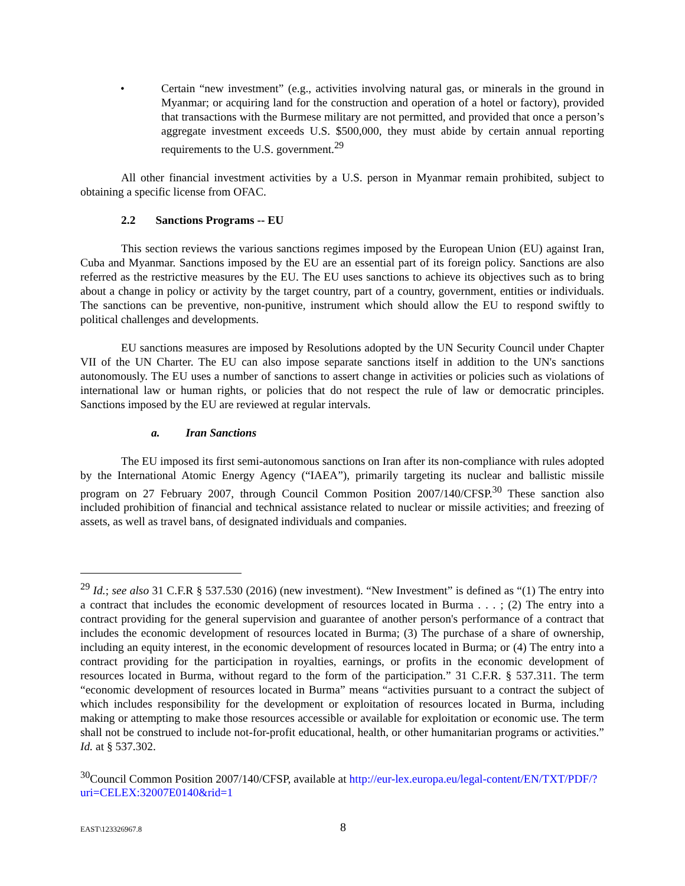• Certain “new investment” (e.g., activities involving natural gas, or minerals in the ground in Myanmar; or acquiring land for the construction and operation of a hotel or factory), provided that transactions with the Burmese military are not permitted, and provided that once a person’s aggregate investment exceeds U.S. $500,000, they must abide by certain annual reporting requirements to the U.S. government.<sup>29</sup>
All other financial investment activities by a U.S. person in Myanmar remain prohibited, subject to obtaining a specific license from OFAC.
2.2 Sanctions Programs -- EU
This section reviews the various sanctions regimes imposed by the European Union (EU) against Iran, Cuba and Myanmar. Sanctions imposed by the EU are an essential part of its foreign policy. Sanctions are also referred as the restrictive measures by the EU. The EU uses sanctions to achieve its objectives such as to bring about a change in policy or activity by the target country, part of a country, government, entities or individuals. The sanctions can be preventive, non-punitive, instrument which should allow the EU to respond swiftly to political challenges and developments.
EU sanctions measures are imposed by Resolutions adopted by the UN Security Council under Chapter VII of the UN Charter. The EU can also impose separate sanctions itself in addition to the UN's sanctions autonomously. The EU uses a number of sanctions to assert change in activities or policies such as violations of international law or human rights, or policies that do not respect the rule of law or democratic principles. Sanctions imposed by the EU are reviewed at regular intervals.
a. Iran Sanctions
The EU imposed its first semi-autonomous sanctions on Iran after its non-compliance with rules adopted by the International Atomic Energy Agency (“IAEA”), primarily targeting its nuclear and ballistic missile program on 27 February 2007, through Council Common Position 2007/140/CFSP.<sup>30</sup> These sanction also included prohibition of financial and technical assistance related to nuclear or missile activities; and freezing of assets, as well as travel bans, of designated individuals and companies.
<sup>29</sup> Id.; see also 31 C.F.R § 537.530 (2016) (new investment). “New Investment” is defined as “(1) The entry into a contract that includes the economic development of resources located in Burma . . . ; (2) The entry into a contract providing for the general supervision and guarantee of another person's performance of a contract that includes the economic development of resources located in Burma; (3) The purchase of a share of ownership, including an equity interest, in the economic development of resources located in Burma; or (4) The entry into a contract providing for the participation in royalties, earnings, or profits in the economic development of resources located in Burma, without regard to the form of the participation.” 31 C.F.R. § 537.311. The term “economic development of resources located in Burma” means “activities pursuant to a contract the subject of which includes responsibility for the development or exploitation of resources located in Burma, including making or attempting to make those resources accessible or available for exploitation or economic use. The term shall not be construed to include not-for-profit educational, health, or other humanitarian programs or activities.” Id. at § 537.302.
<sup>30</sup> Council Common Position 2007/140/CFSP, available at http://eur-lex.europa.eu/legal-content/EN/TXT/PDF/?uri=CELEX:32007E0140&rid=1
EAST\123326967.8 8